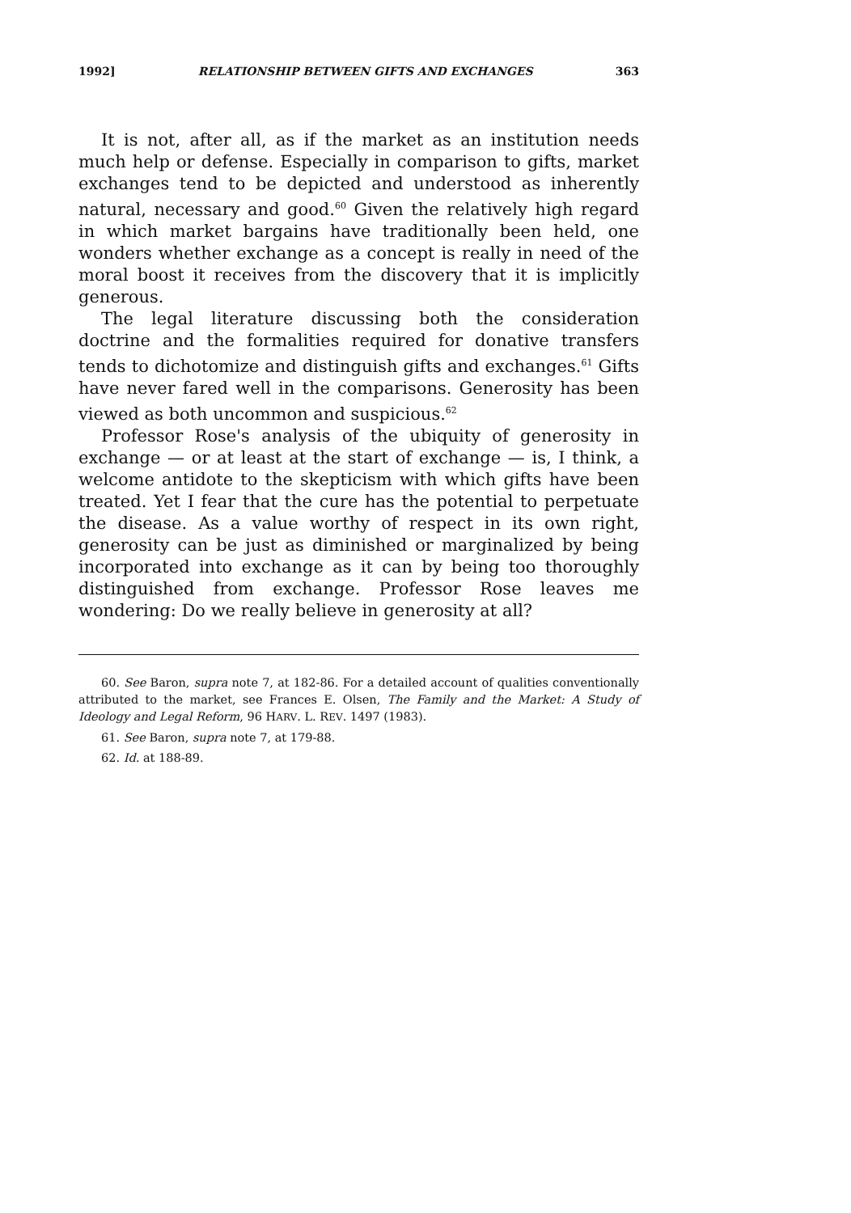1992] RELATIONSHIP BETWEEN GIFTS AND EXCHANGES 363
It is not, after all, as if the market as an institution needs much help or defense. Especially in comparison to gifts, market exchanges tend to be depicted and understood as inherently natural, necessary and good.<sup>60</sup> Given the relatively high regard in which market bargains have traditionally been held, one wonders whether exchange as a concept is really in need of the moral boost it receives from the discovery that it is implicitly generous.
The legal literature discussing both the consideration doctrine and the formalities required for donative transfers tends to dichotomize and distinguish gifts and exchanges.<sup>61</sup> Gifts have never fared well in the comparisons. Generosity has been viewed as both uncommon and suspicious.<sup>62</sup>
Professor Rose's analysis of the ubiquity of generosity in exchange — or at least at the start of exchange — is, I think, a welcome antidote to the skepticism with which gifts have been treated. Yet I fear that the cure has the potential to perpetuate the disease. As a value worthy of respect in its own right, generosity can be just as diminished or marginalized by being incorporated into exchange as it can by being too thoroughly distinguished from exchange. Professor Rose leaves me wondering: Do we really believe in generosity at all?
60. See Baron, supra note 7, at 182-86. For a detailed account of qualities conventionally attributed to the market, see Frances E. Olsen, The Family and the Market: A Study of Ideology and Legal Reform, 96 HARV. L. REV. 1497 (1983).
61. See Baron, supra note 7, at 179-88.
62. Id. at 188-89.